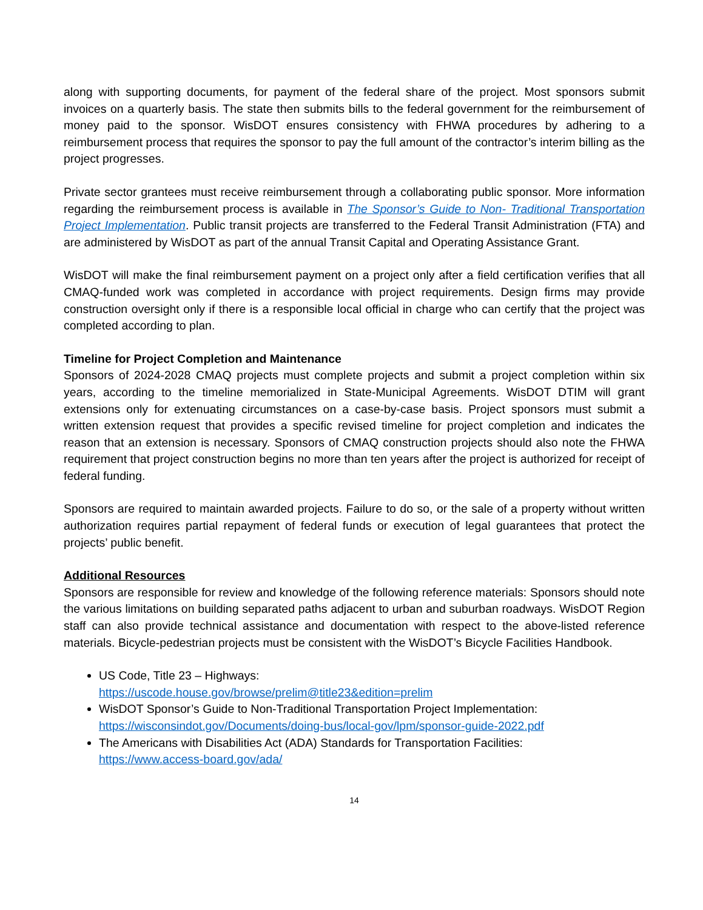along with supporting documents, for payment of the federal share of the project. Most sponsors submit invoices on a quarterly basis. The state then submits bills to the federal government for the reimbursement of money paid to the sponsor. WisDOT ensures consistency with FHWA procedures by adhering to a reimbursement process that requires the sponsor to pay the full amount of the contractor’s interim billing as the project progresses.
Private sector grantees must receive reimbursement through a collaborating public sponsor. More information regarding the reimbursement process is available in The Sponsor’s Guide to Non- Traditional Transportation Project Implementation. Public transit projects are transferred to the Federal Transit Administration (FTA) and are administered by WisDOT as part of the annual Transit Capital and Operating Assistance Grant.
WisDOT will make the final reimbursement payment on a project only after a field certification verifies that all CMAQ-funded work was completed in accordance with project requirements. Design firms may provide construction oversight only if there is a responsible local official in charge who can certify that the project was completed according to plan.
Timeline for Project Completion and Maintenance
Sponsors of 2024-2028 CMAQ projects must complete projects and submit a project completion within six years, according to the timeline memorialized in State-Municipal Agreements. WisDOT DTIM will grant extensions only for extenuating circumstances on a case-by-case basis. Project sponsors must submit a written extension request that provides a specific revised timeline for project completion and indicates the reason that an extension is necessary. Sponsors of CMAQ construction projects should also note the FHWA requirement that project construction begins no more than ten years after the project is authorized for receipt of federal funding.
Sponsors are required to maintain awarded projects. Failure to do so, or the sale of a property without written authorization requires partial repayment of federal funds or execution of legal guarantees that protect the projects’ public benefit.
Additional Resources
Sponsors are responsible for review and knowledge of the following reference materials: Sponsors should note the various limitations on building separated paths adjacent to urban and suburban roadways. WisDOT Region staff can also provide technical assistance and documentation with respect to the above-listed reference materials. Bicycle-pedestrian projects must be consistent with the WisDOT’s Bicycle Facilities Handbook.
US Code, Title 23 – Highways:
https://uscode.house.gov/browse/prelim@title23&edition=prelim
WisDOT Sponsor’s Guide to Non-Traditional Transportation Project Implementation:
https://wisconsindot.gov/Documents/doing-bus/local-gov/lpm/sponsor-guide-2022.pdf
The Americans with Disabilities Act (ADA) Standards for Transportation Facilities:
https://www.access-board.gov/ada/
14